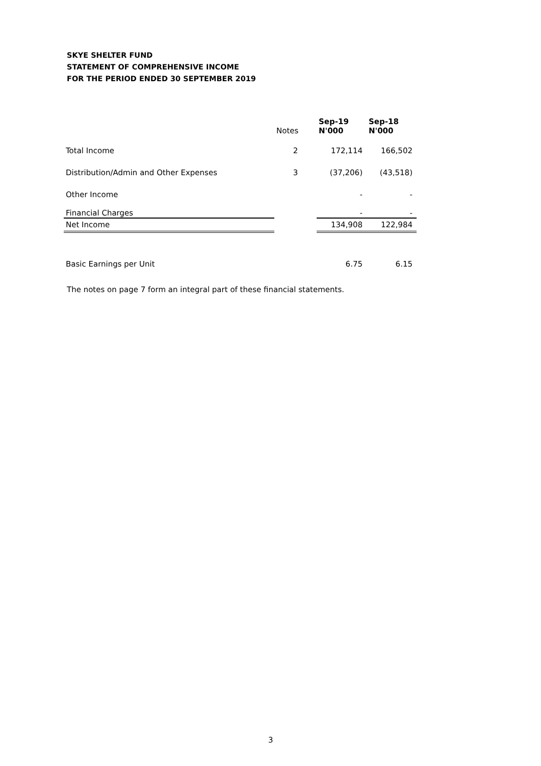SKYE SHELTER FUND
STATEMENT OF COMPREHENSIVE INCOME
FOR THE PERIOD ENDED 30 SEPTEMBER 2019
| | Notes | Sep-19 N'000 | Sep-18 N'000 |
| --- | --- | --- | --- |
| Total Income | 2 | 172,114 | 166,502 |
| Distribution/Admin and Other Expenses | 3 | (37,206) | (43,518) |
| Other Income | | - | - |
| Financial Charges | | - | - |
| Net Income | | 134,908 | 122,984 |
| Basic Earnings per Unit | | 6.75 | 6.15 |
The notes on page 7 form an integral part of these financial statements.
3